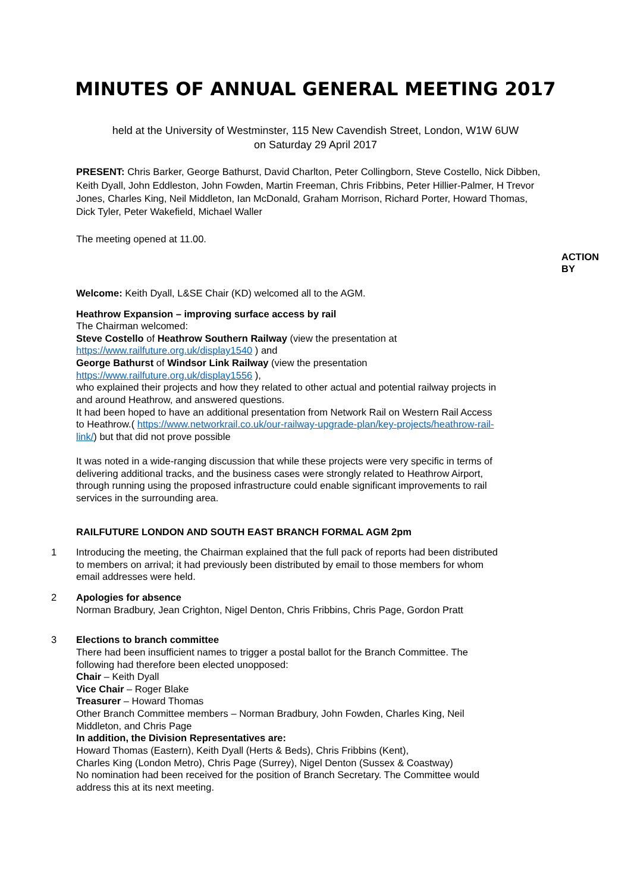MINUTES OF ANNUAL GENERAL MEETING 2017
held at the University of Westminster, 115 New Cavendish Street, London, W1W 6UW
on Saturday 29 April 2017
PRESENT: Chris Barker, George Bathurst, David Charlton, Peter Collingborn, Steve Costello, Nick Dibben, Keith Dyall, John Eddleston, John Fowden, Martin Freeman, Chris Fribbins, Peter Hillier-Palmer, H Trevor Jones, Charles King, Neil Middleton, Ian McDonald, Graham Morrison, Richard Porter, Howard Thomas, Dick Tyler, Peter Wakefield, Michael Waller
The meeting opened at 11.00.
ACTION
BY
Welcome: Keith Dyall, L&SE Chair (KD) welcomed all to the AGM.
Heathrow Expansion – improving surface access by rail
The Chairman welcomed:
Steve Costello of Heathrow Southern Railway (view the presentation at https://www.railfuture.org.uk/display1540 ) and
George Bathurst of Windsor Link Railway (view the presentation https://www.railfuture.org.uk/display1556 ),
who explained their projects and how they related to other actual and potential railway projects in and around Heathrow, and answered questions.
It had been hoped to have an additional presentation from Network Rail on Western Rail Access to Heathrow.( https://www.networkrail.co.uk/our-railway-upgrade-plan/key-projects/heathrow-rail-link/) but that did not prove possible
It was noted in a wide-ranging discussion that while these projects were very specific in terms of delivering additional tracks, and the business cases were strongly related to Heathrow Airport, through running using the proposed infrastructure could enable significant improvements to rail services in the surrounding area.
RAILFUTURE LONDON AND SOUTH EAST BRANCH FORMAL AGM 2pm
1 Introducing the meeting, the Chairman explained that the full pack of reports had been distributed to members on arrival; it had previously been distributed by email to those members for whom email addresses were held.
2 Apologies for absence
Norman Bradbury, Jean Crighton, Nigel Denton, Chris Fribbins, Chris Page, Gordon Pratt
3 Elections to branch committee
There had been insufficient names to trigger a postal ballot for the Branch Committee. The following had therefore been elected unopposed:
Chair – Keith Dyall
Vice Chair – Roger Blake
Treasurer – Howard Thomas
Other Branch Committee members – Norman Bradbury, John Fowden, Charles King, Neil Middleton, and Chris Page
In addition, the Division Representatives are:
Howard Thomas (Eastern), Keith Dyall (Herts & Beds), Chris Fribbins (Kent),
Charles King (London Metro), Chris Page (Surrey), Nigel Denton (Sussex & Coastway)
No nomination had been received for the position of Branch Secretary. The Committee would address this at its next meeting.